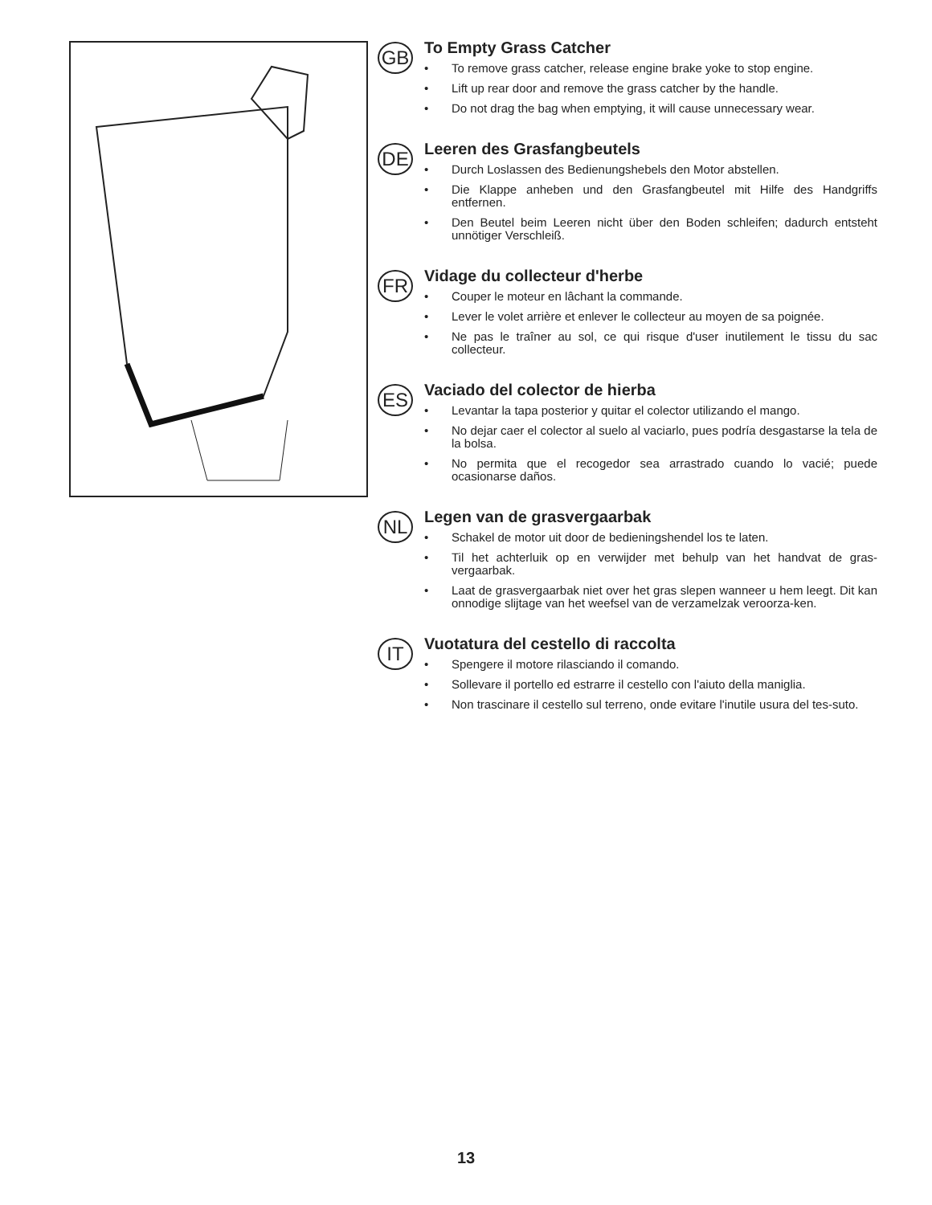GB
To Empty Grass Catcher
• To remove grass catcher, release engine brake yoke to stop engine.
• Lift up rear door and remove the grass catcher by the handle.
• Do not drag the bag when emptying, it will cause unnecessary wear.
DE
Leeren des Grasfangbeutels
• Durch Loslassen des Bedienungshebels den Motor abstellen.
• Die Klappe anheben und den Grasfangbeutel mit Hilfe des Handgriffs entfernen.
• Den Beutel beim Leeren nicht über den Boden schleifen; dadurch entsteht unnötiger Verschleiß.
FR
Vidage du collecteur d'herbe
• Couper le moteur en lâchant la commande.
• Lever le volet arrière et enlever le collecteur au moyen de sa poignée.
• Ne pas le traîner au sol, ce qui risque d'user inutilement le tissu du sac collecteur.
ES
Vaciado del colector de hierba
• Levantar la tapa posterior y quitar el colector utilizando el mango.
• No dejar caer el colector al suelo al vaciarlo, pues podría desgastarse la tela de la bolsa.
• No permita que el recogedor sea arrastrado cuando lo vacié; puede ocasionarse daños.
NL
Legen van de grasvergaarbak
• Schakel de motor uit door de bedieningshendel los te laten.
• Til het achterluik op en verwijder met behulp van het handvat de gras-vergaarbak.
• Laat de grasvergaarbak niet over het gras slepen wanneer u hem leegt. Dit kan onnodige slijtage van het weefsel van de verzamelzak veroorza-ken.
IT
Vuotatura del cestello di raccolta
• Spengere il motore rilasciando il comando.
• Sollevare il portello ed estrarre il cestello con l'aiuto della maniglia.
• Non trascinare il cestello sul terreno, onde evitare l'inutile usura del tes-suto.
13